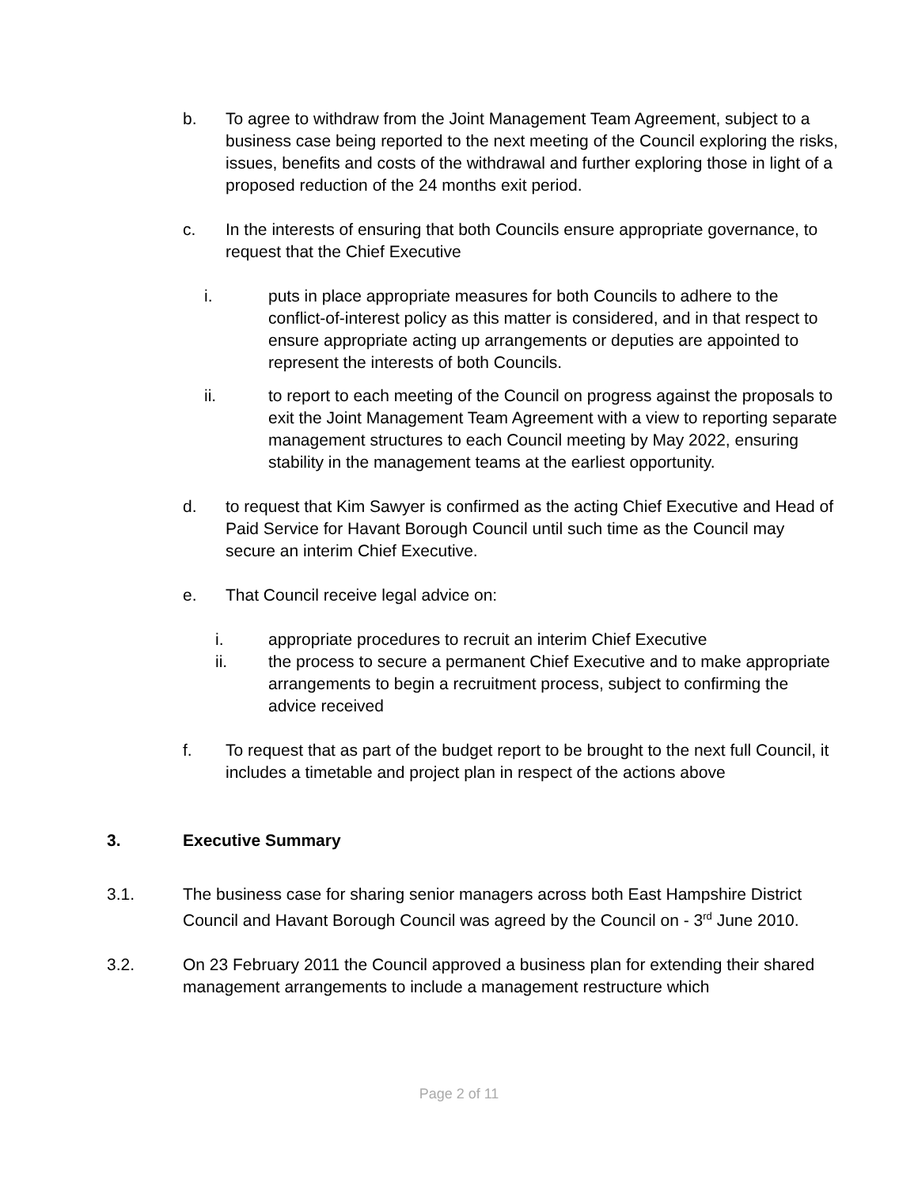b. To agree to withdraw from the Joint Management Team Agreement, subject to a business case being reported to the next meeting of the Council exploring the risks, issues, benefits and costs of the withdrawal and further exploring those in light of a proposed reduction of the 24 months exit period.
c. In the interests of ensuring that both Councils ensure appropriate governance, to request that the Chief Executive
i. puts in place appropriate measures for both Councils to adhere to the conflict-of-interest policy as this matter is considered, and in that respect to ensure appropriate acting up arrangements or deputies are appointed to represent the interests of both Councils.
ii. to report to each meeting of the Council on progress against the proposals to exit the Joint Management Team Agreement with a view to reporting separate management structures to each Council meeting by May 2022, ensuring stability in the management teams at the earliest opportunity.
d. to request that Kim Sawyer is confirmed as the acting Chief Executive and Head of Paid Service for Havant Borough Council until such time as the Council may secure an interim Chief Executive.
e. That Council receive legal advice on:
i. appropriate procedures to recruit an interim Chief Executive
ii. the process to secure a permanent Chief Executive and to make appropriate arrangements to begin a recruitment process, subject to confirming the advice received
f. To request that as part of the budget report to be brought to the next full Council, it includes a timetable and project plan in respect of the actions above
3. Executive Summary
3.1. The business case for sharing senior managers across both East Hampshire District Council and Havant Borough Council was agreed by the Council on - 3<sup>rd</sup> June 2010.
3.2. On 23 February 2011 the Council approved a business plan for extending their shared management arrangements to include a management restructure which
Page 2 of 11